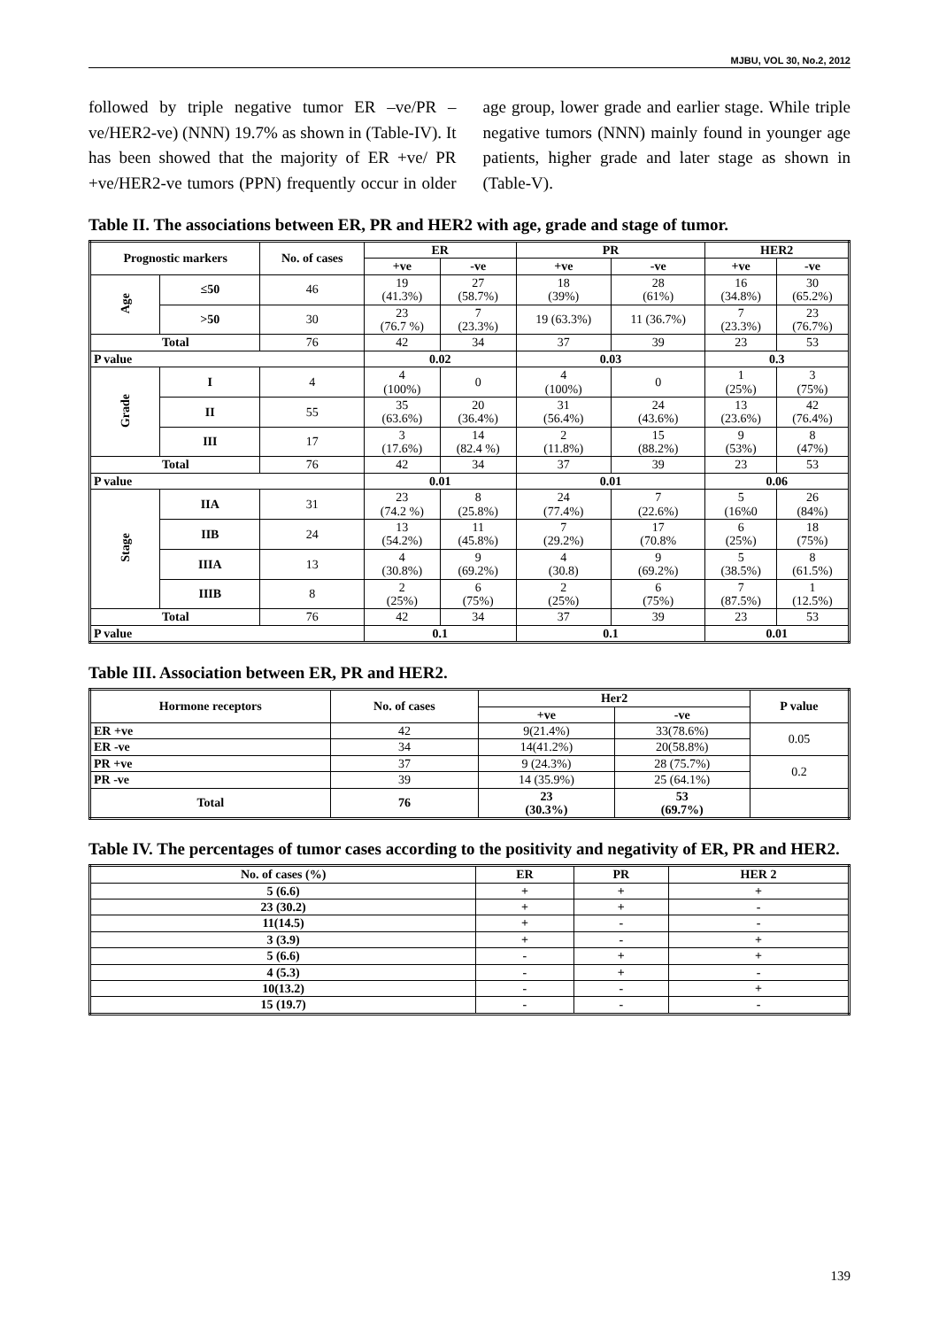MJBU, VOL 30, No.2, 2012
followed by triple negative tumor ER –ve/PR –ve/HER2-ve) (NNN) 19.7% as shown in (Table-IV). It has been showed that the majority of ER +ve/ PR +ve/HER2-ve tumors (PPN) frequently occur in older age group, lower grade and earlier stage. While triple negative tumors (NNN) mainly found in younger age patients, higher grade and later stage as shown in (Table-V).
Table II. The associations between ER, PR and HER2 with age, grade and stage of tumor.
| Prognostic markers | | No. of cases | ER | | PR | | HER2 | |
| --- | --- | --- | --- | --- | --- | --- | --- | --- |
| | | | +ve | -ve | +ve | -ve | +ve | -ve |
| Age | ≤50 | 46 | 19 (41.3%) | 27 (58.7%) | 18 (39%) | 28 (61%) | 16 (34.8%) | 30 (65.2%) |
| | >50 | 30 | 23 (76.7 %) | 7 (23.3%) | 19 (63.3%) | 11 (36.7%) | 7 (23.3%) | 23 (76.7%) |
| Total | | 76 | 42 | 34 | 37 | 39 | 23 | 53 |
| P value | | | 0.02 | | 0.03 | | 0.3 | |
| Grade | I | 4 | 4 (100%) | 0 | 4 (100%) | 0 | 1 (25%) | 3 (75%) |
| | II | 55 | 35 (63.6%) | 20 (36.4%) | 31 (56.4%) | 24 (43.6%) | 13 (23.6%) | 42 (76.4%) |
| | III | 17 | 3 (17.6%) | 14 (82.4 %) | 2 (11.8%) | 15 (88.2%) | 9 (53%) | 8 (47%) |
| Total | | 76 | 42 | 34 | 37 | 39 | 23 | 53 |
| P value | | | 0.01 | | 0.01 | | 0.06 | |
| Stage | IIA | 31 | 23 (74.2 %) | 8 (25.8%) | 24 (77.4%) | 7 (22.6%) | 5 (16%0 | 26 (84%) |
| | IIB | 24 | 13 (54.2%) | 11 (45.8%) | 7 (29.2%) | 17 (70.8% | 6 (25%) | 18 (75%) |
| | IIIA | 13 | 4 (30.8%) | 9 (69.2%) | 4 (30.8) | 9 (69.2%) | 5 (38.5%) | 8 (61.5%) |
| | IIIB | 8 | 2 (25%) | 6 (75%) | 2 (25%) | 6 (75%) | 7 (87.5%) | 1 (12.5%) |
| Total | | 76 | 42 | 34 | 37 | 39 | 23 | 53 |
| P value | | | 0.1 | | 0.1 | | 0.01 | |
Table III. Association between ER, PR and HER2.
| Hormone receptors | No. of cases | Her2 | | P value |
| --- | --- | --- | --- | --- |
| | | +ve | -ve | |
| ER +ve | 42 | 9(21.4%) | 33(78.6%) | 0.05 |
| ER -ve | 34 | 14(41.2%) | 20(58.8%) | |
| PR +ve | 37 | 9 (24.3%) | 28 (75.7%) | 0.2 |
| PR -ve | 39 | 14 (35.9%) | 25 (64.1%) | |
| Total | 76 | 23 (30.3%) | 53 (69.7%) | |
Table IV. The percentages of tumor cases according to the positivity and negativity of ER, PR and HER2.
| No. of cases (%) | ER | PR | HER 2 |
| --- | --- | --- | --- |
| 5 (6.6) | + | + | + |
| 23 (30.2) | + | + | - |
| 11(14.5) | + | - | - |
| 3 (3.9) | + | - | + |
| 5 (6.6) | - | + | + |
| 4 (5.3) | - | + | - |
| 10(13.2) | - | - | + |
| 15 (19.7) | - | - | - |
139